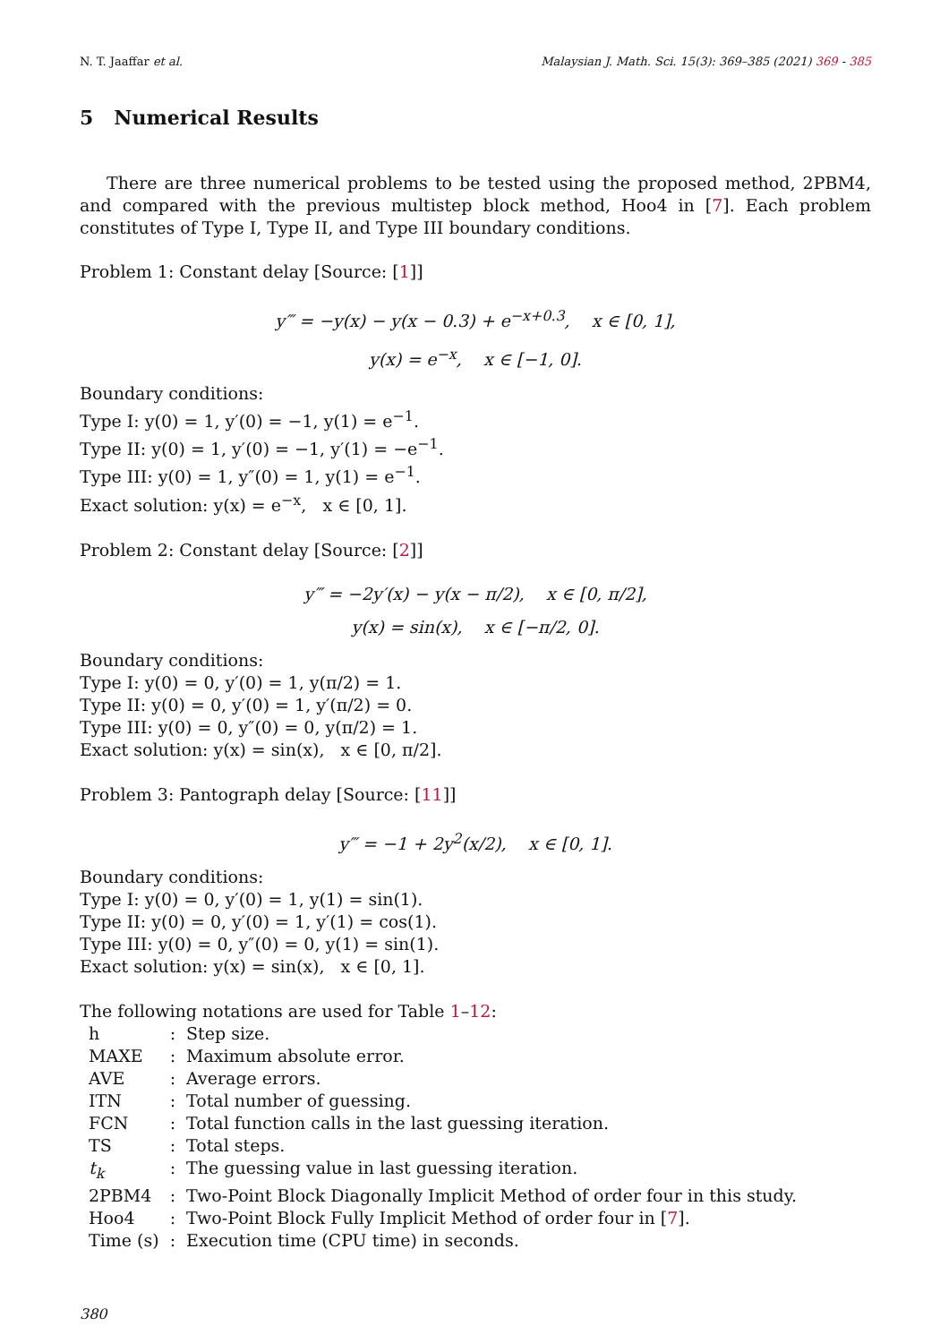N. T. Jaaffar et al. Malaysian J. Math. Sci. 15(3): 369–385 (2021) 369 - 385
5 Numerical Results
There are three numerical problems to be tested using the proposed method, 2PBM4, and compared with the previous multistep block method, Hoo4 in [7]. Each problem constitutes of Type I, Type II, and Type III boundary conditions.
Problem 1: Constant delay [Source: [1]]
y‴ = −y(x) − y(x − 0.3) + e<sup>−x+0.3</sup>, x ∈ [0, 1],
y(x) = e<sup>−x</sup>, x ∈ [−1, 0].
Boundary conditions:
Type I: y(0) = 1, y′(0) = −1, y(1) = e<sup>−1</sup>.
Type II: y(0) = 1, y′(0) = −1, y′(1) = −e<sup>−1</sup>.
Type III: y(0) = 1, y″(0) = 1, y(1) = e<sup>−1</sup>.
Exact solution: y(x) = e<sup>−x</sup>, x ∈ [0, 1].
Problem 2: Constant delay [Source: [2]]
y‴ = −2y′(x) − y(x − π/2), x ∈ [0, π/2],
y(x) = sin(x), x ∈ [−π/2, 0].
Boundary conditions:
Type I: y(0) = 0, y′(0) = 1, y(π/2) = 1.
Type II: y(0) = 0, y′(0) = 1, y′(π/2) = 0.
Type III: y(0) = 0, y″(0) = 0, y(π/2) = 1.
Exact solution: y(x) = sin(x), x ∈ [0, π/2].
Problem 3: Pantograph delay [Source: [11]]
y‴ = −1 + 2y<sup>2</sup>(x/2), x ∈ [0, 1].
Boundary conditions:
Type I: y(0) = 0, y′(0) = 1, y(1) = sin(1).
Type II: y(0) = 0, y′(0) = 1, y′(1) = cos(1).
Type III: y(0) = 0, y″(0) = 0, y(1) = sin(1).
Exact solution: y(x) = sin(x), x ∈ [0, 1].
The following notations are used for Table 1–12:
| h | : | Step size. |
| MAXE | : | Maximum absolute error. |
| AVE | : | Average errors. |
| ITN | : | Total number of guessing. |
| FCN | : | Total function calls in the last guessing iteration. |
| TS | : | Total steps. |
| t<sub>k</sub> | : | The guessing value in last guessing iteration. |
| 2PBM4 | : | Two-Point Block Diagonally Implicit Method of order four in this study. |
| Hoo4 | : | Two-Point Block Fully Implicit Method of order four in [ 7 ]. |
| Time (s) | : | Execution time (CPU time) in seconds. |
380